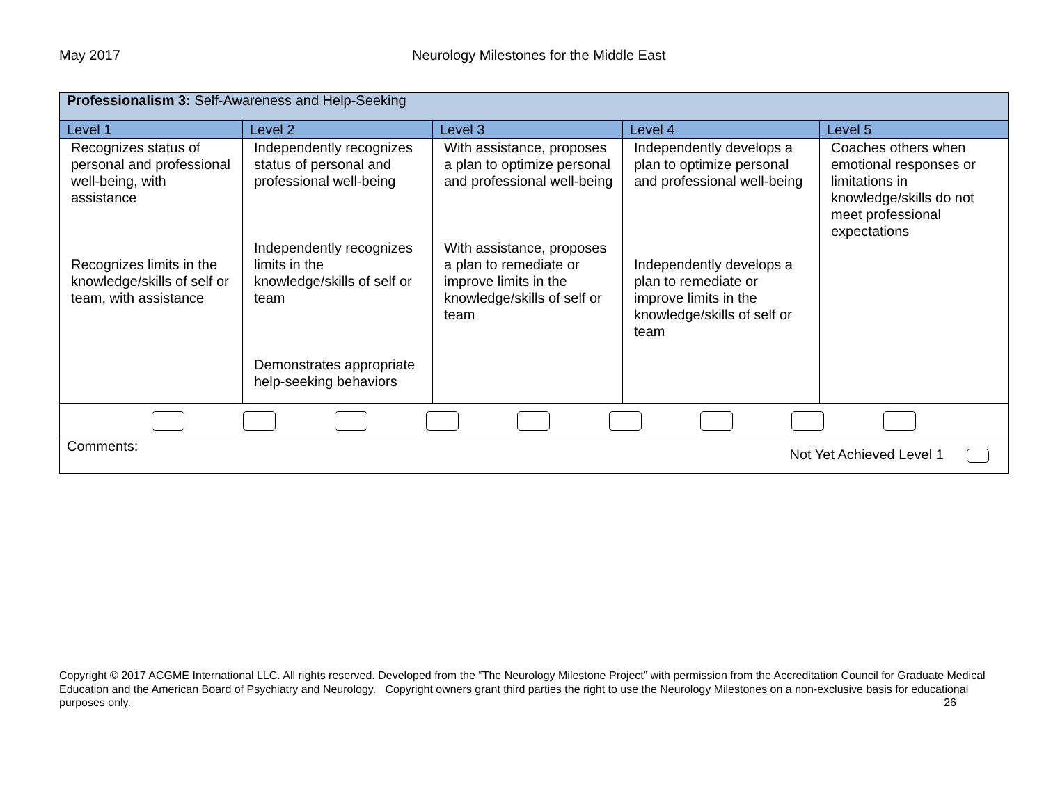May 2017 Neurology Milestones for the Middle East
| Professionalism 3: Self-Awareness and Help-Seeking | | | | |
| Level 1 | Level 2 | Level 3 | Level 4 | Level 5 |
| Recognizes status of personal and professional well-being, with assistance Recognizes limits in the knowledge/skills of self or team, with assistance | Independently recognizes status of personal and professional well-being Independently recognizes limits in the knowledge/skills of self or team Demonstrates appropriate help-seeking behaviors | With assistance, proposes a plan to optimize personal and professional well-being With assistance, proposes a plan to remediate or improve limits in the knowledge/skills of self or team | Independently develops a plan to optimize personal and professional well-being Independently develops a plan to remediate or improve limits in the knowledge/skills of self or team | Coaches others when emotional responses or limitations in knowledge/skills do not meet professional expectations |
| Comments: Not Yet Achieved Level 1 | | | | |
Copyright © 2017 ACGME International LLC. All rights reserved. Developed from the “The Neurology Milestone Project” with permission from the Accreditation Council for Graduate Medical Education and the American Board of Psychiatry and Neurology. Copyright owners grant third parties the right to use the Neurology Milestones on a non-exclusive basis for educational purposes only. 26